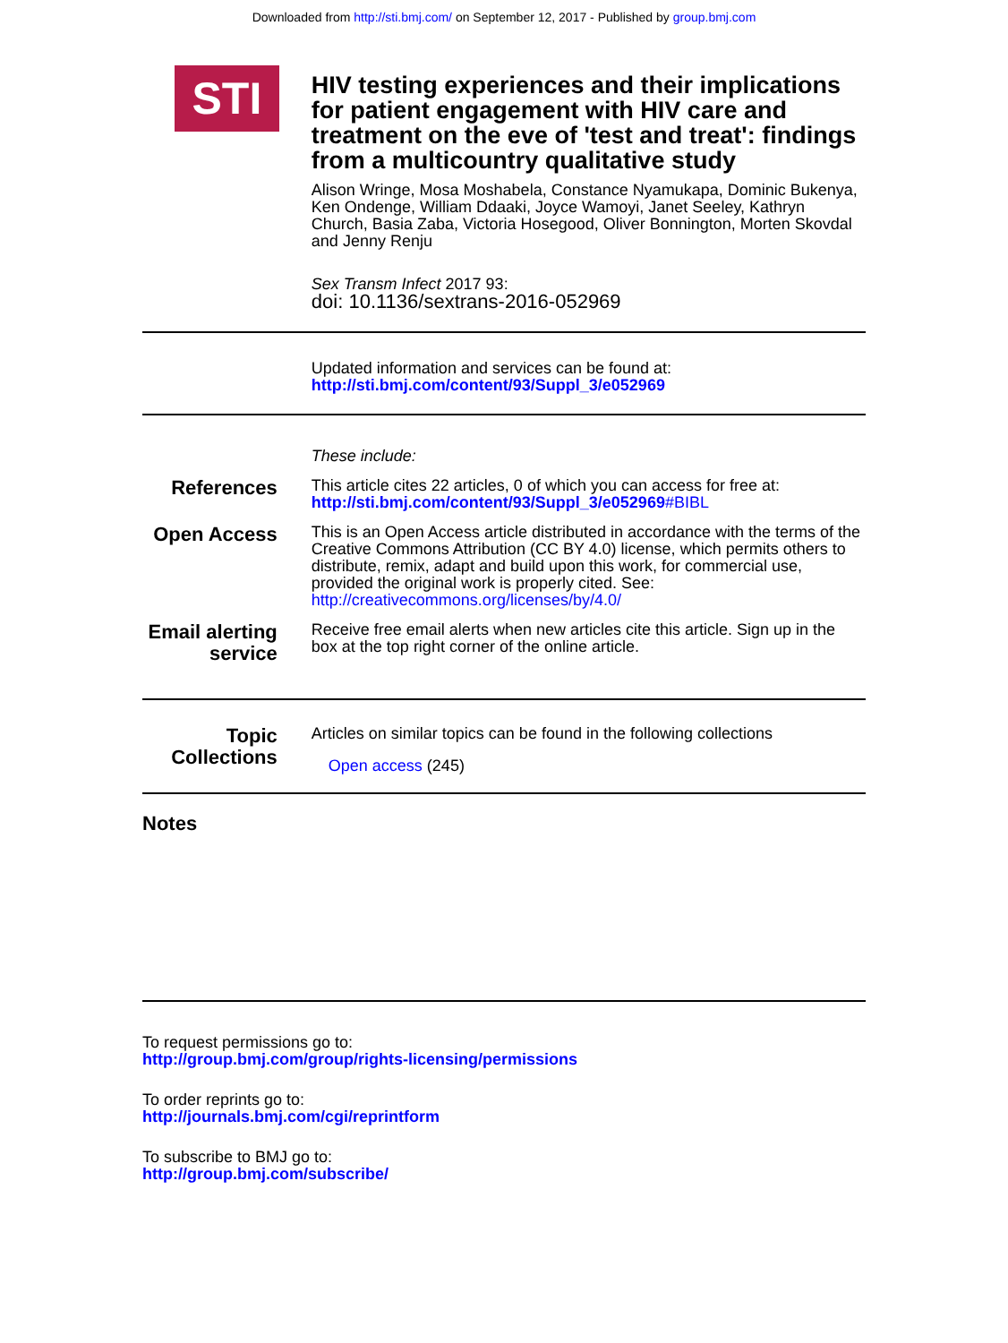Downloaded from http://sti.bmj.com/ on September 12, 2017 - Published by group.bmj.com
STI
HIV testing experiences and their implications for patient engagement with HIV care and treatment on the eve of 'test and treat': findings from a multicountry qualitative study
Alison Wringe, Mosa Moshabela, Constance Nyamukapa, Dominic Bukenya, Ken Ondenge, William Ddaaki, Joyce Wamoyi, Janet Seeley, Kathryn Church, Basia Zaba, Victoria Hosegood, Oliver Bonnington, Morten Skovdal and Jenny Renju
Sex Transm Infect 2017 93:
doi: 10.1136/sextrans-2016-052969
Updated information and services can be found at:
http://sti.bmj.com/content/93/Suppl_3/e052969
These include:
References
This article cites 22 articles, 0 of which you can access for free at:
http://sti.bmj.com/content/93/Suppl_3/e052969#BIBL
Open Access
This is an Open Access article distributed in accordance with the terms of the Creative Commons Attribution (CC BY 4.0) license, which permits others to distribute, remix, adapt and build upon this work, for commercial use, provided the original work is properly cited. See:
http://creativecommons.org/licenses/by/4.0/
Email alerting service
Receive free email alerts when new articles cite this article. Sign up in the box at the top right corner of the online article.
Topic Collections
Articles on similar topics can be found in the following collections
Open access (245)
Notes
To request permissions go to:
http://group.bmj.com/group/rights-licensing/permissions
To order reprints go to:
http://journals.bmj.com/cgi/reprintform
To subscribe to BMJ go to:
http://group.bmj.com/subscribe/